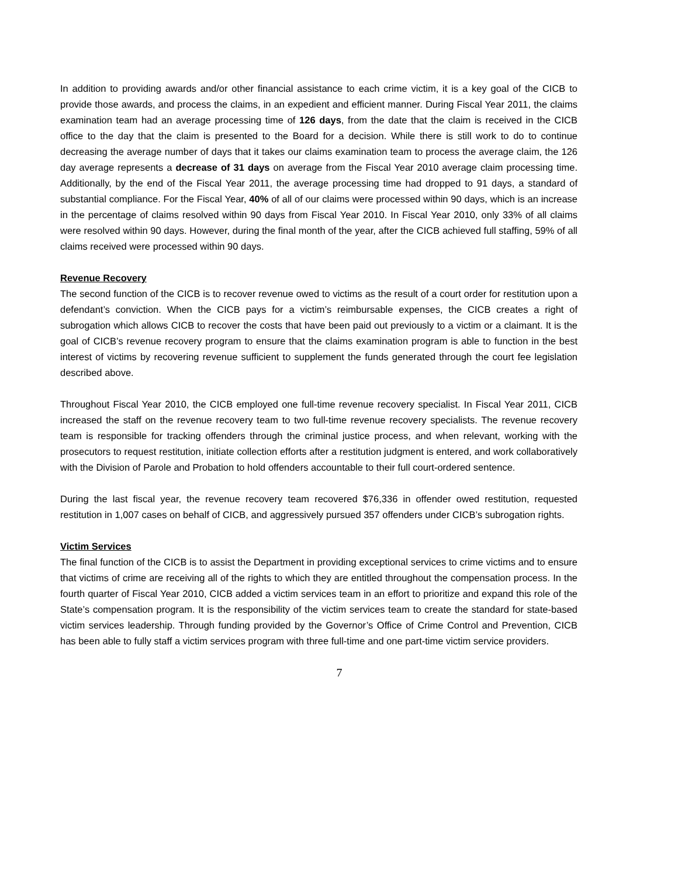In addition to providing awards and/or other financial assistance to each crime victim, it is a key goal of the CICB to provide those awards, and process the claims, in an expedient and efficient manner. During Fiscal Year 2011, the claims examination team had an average processing time of 126 days, from the date that the claim is received in the CICB office to the day that the claim is presented to the Board for a decision. While there is still work to do to continue decreasing the average number of days that it takes our claims examination team to process the average claim, the 126 day average represents a decrease of 31 days on average from the Fiscal Year 2010 average claim processing time. Additionally, by the end of the Fiscal Year 2011, the average processing time had dropped to 91 days, a standard of substantial compliance. For the Fiscal Year, 40% of all of our claims were processed within 90 days, which is an increase in the percentage of claims resolved within 90 days from Fiscal Year 2010. In Fiscal Year 2010, only 33% of all claims were resolved within 90 days. However, during the final month of the year, after the CICB achieved full staffing, 59% of all claims received were processed within 90 days.
Revenue Recovery
The second function of the CICB is to recover revenue owed to victims as the result of a court order for restitution upon a defendant’s conviction. When the CICB pays for a victim’s reimbursable expenses, the CICB creates a right of subrogation which allows CICB to recover the costs that have been paid out previously to a victim or a claimant. It is the goal of CICB’s revenue recovery program to ensure that the claims examination program is able to function in the best interest of victims by recovering revenue sufficient to supplement the funds generated through the court fee legislation described above.
Throughout Fiscal Year 2010, the CICB employed one full-time revenue recovery specialist. In Fiscal Year 2011, CICB increased the staff on the revenue recovery team to two full-time revenue recovery specialists. The revenue recovery team is responsible for tracking offenders through the criminal justice process, and when relevant, working with the prosecutors to request restitution, initiate collection efforts after a restitution judgment is entered, and work collaboratively with the Division of Parole and Probation to hold offenders accountable to their full court-ordered sentence.
During the last fiscal year, the revenue recovery team recovered $76,336 in offender owed restitution, requested restitution in 1,007 cases on behalf of CICB, and aggressively pursued 357 offenders under CICB’s subrogation rights.
Victim Services
The final function of the CICB is to assist the Department in providing exceptional services to crime victims and to ensure that victims of crime are receiving all of the rights to which they are entitled throughout the compensation process. In the fourth quarter of Fiscal Year 2010, CICB added a victim services team in an effort to prioritize and expand this role of the State’s compensation program. It is the responsibility of the victim services team to create the standard for state-based victim services leadership. Through funding provided by the Governor’s Office of Crime Control and Prevention, CICB has been able to fully staff a victim services program with three full-time and one part-time victim service providers.
7